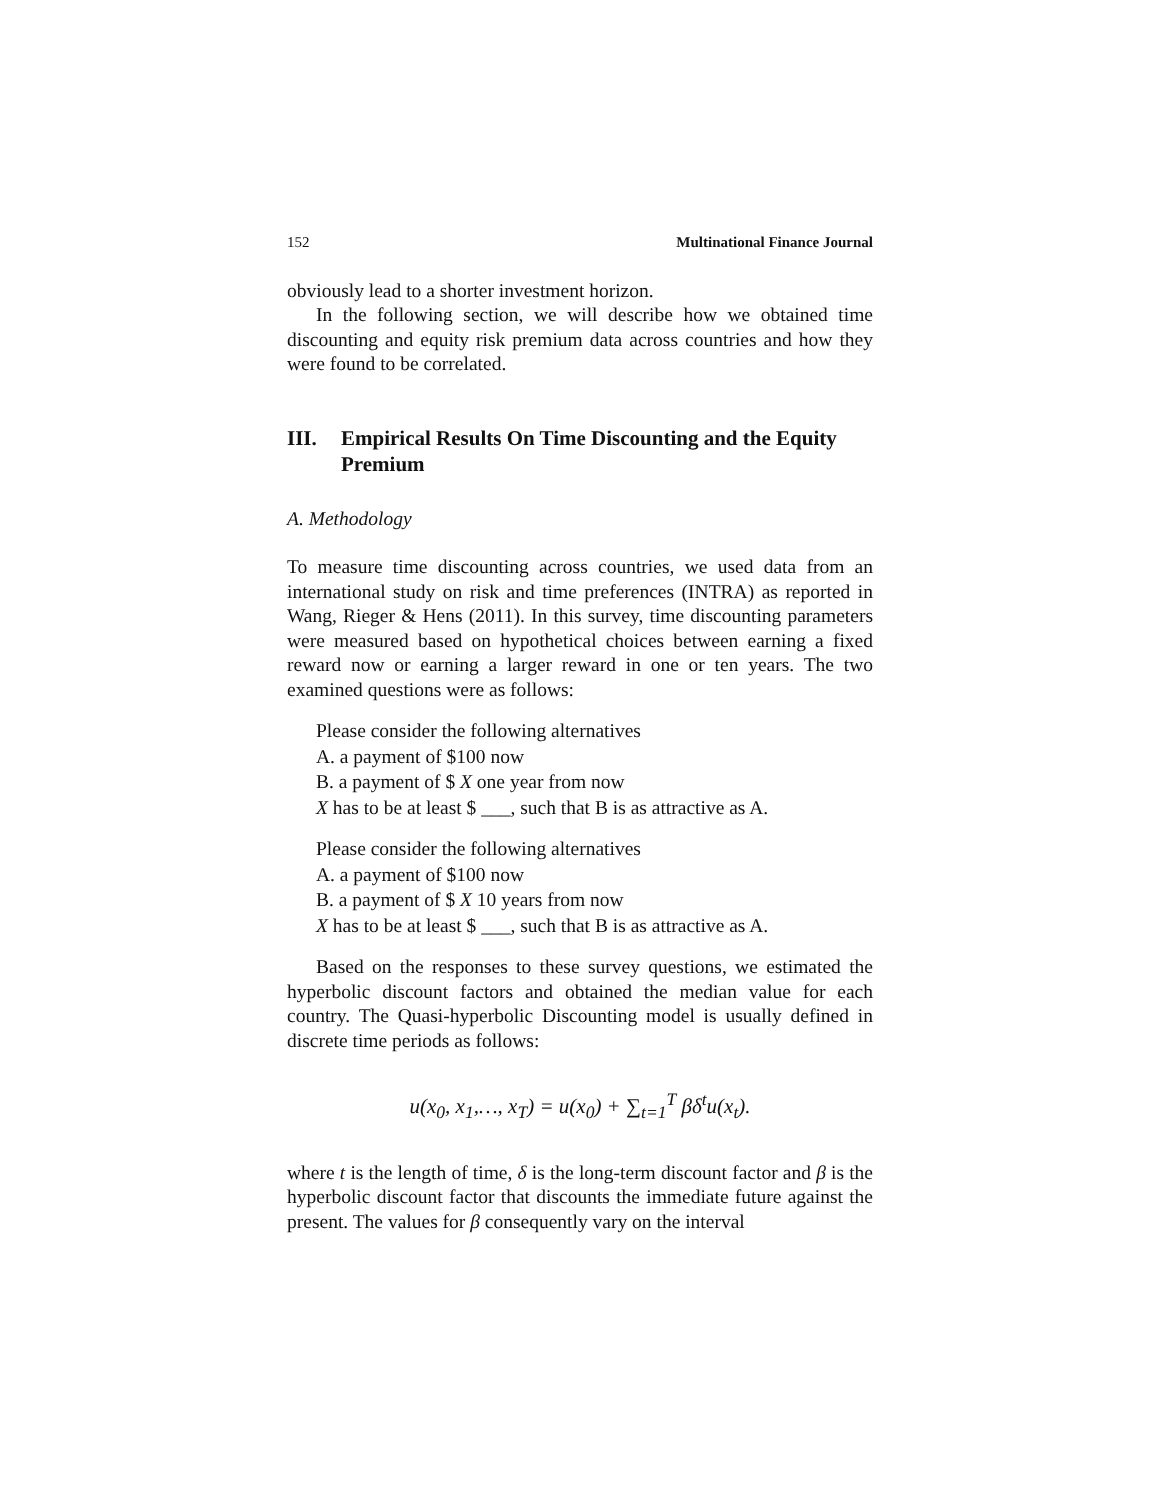152 Multinational Finance Journal
obviously lead to a shorter investment horizon.
In the following section, we will describe how we obtained time discounting and equity risk premium data across countries and how they were found to be correlated.
III. Empirical Results On Time Discounting and the Equity Premium
A. Methodology
To measure time discounting across countries, we used data from an international study on risk and time preferences (INTRA) as reported in Wang, Rieger & Hens (2011). In this survey, time discounting parameters were measured based on hypothetical choices between earning a fixed reward now or earning a larger reward in one or ten years. The two examined questions were as follows:
Please consider the following alternatives
A. a payment of $100 now
B. a payment of $ X one year from now
X has to be at least $ ___, such that B is as attractive as A.
Please consider the following alternatives
A. a payment of $100 now
B. a payment of $ X 10 years from now
X has to be at least $ ___, such that B is as attractive as A.
Based on the responses to these survey questions, we estimated the hyperbolic discount factors and obtained the median value for each country. The Quasi-hyperbolic Discounting model is usually defined in discrete time periods as follows:
u(x<sub>0</sub>, x<sub>1</sub>,…, x<sub>T</sub>) = u(x<sub>0</sub>) + ∑<sub>t=1</sub><sup>T</sup> βδ<sup>t</sup>u(x<sub>t</sub>).
where t is the length of time, δ is the long-term discount factor and β is the hyperbolic discount factor that discounts the immediate future against the present. The values for β consequently vary on the interval